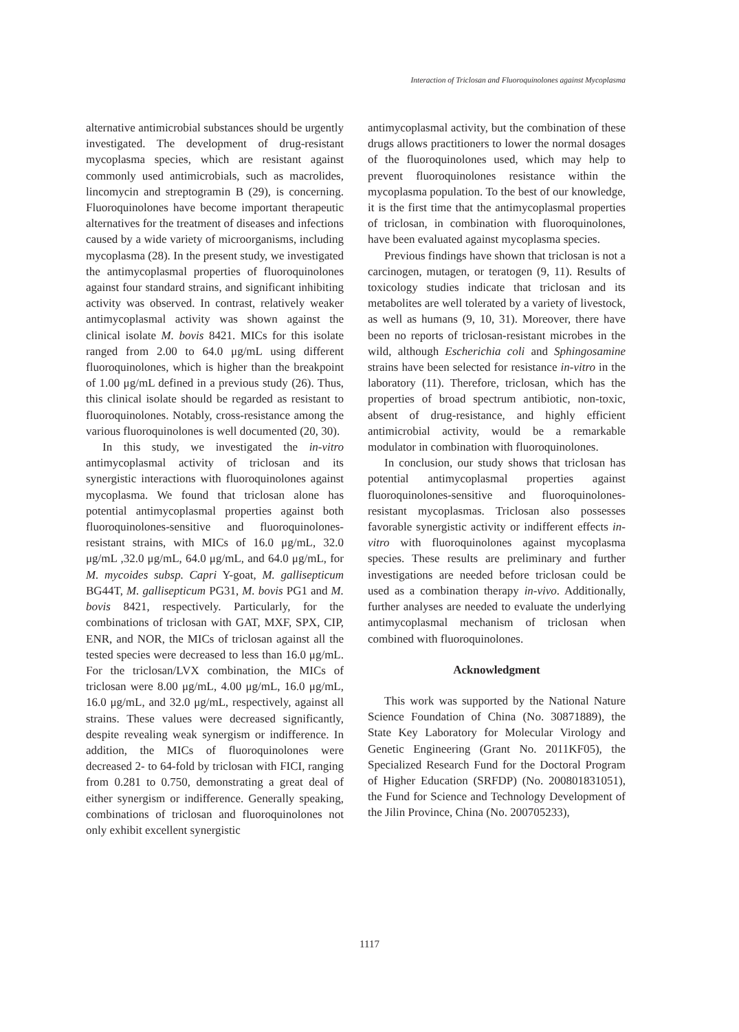Interaction of Triclosan and Fluoroquinolones against Mycoplasma
alternative antimicrobial substances should be urgently investigated. The development of drug-resistant mycoplasma species, which are resistant against commonly used antimicrobials, such as macrolides, lincomycin and streptogramin B (29), is concerning. Fluoroquinolones have become important therapeutic alternatives for the treatment of diseases and infections caused by a wide variety of microorganisms, including mycoplasma (28). In the present study, we investigated the antimycoplasmal properties of fluoroquinolones against four standard strains, and significant inhibiting activity was observed. In contrast, relatively weaker antimycoplasmal activity was shown against the clinical isolate M. bovis 8421. MICs for this isolate ranged from 2.00 to 64.0 μg/mL using different fluoroquinolones, which is higher than the breakpoint of 1.00 μg/mL defined in a previous study (26). Thus, this clinical isolate should be regarded as resistant to fluoroquinolones. Notably, cross-resistance among the various fluoroquinolones is well documented (20, 30).
In this study, we investigated the in-vitro antimycoplasmal activity of triclosan and its synergistic interactions with fluoroquinolones against mycoplasma. We found that triclosan alone has potential antimycoplasmal properties against both fluoroquinolones-sensitive and fluoroquinolones-resistant strains, with MICs of 16.0 μg/mL, 32.0 μg/mL ,32.0 μg/mL, 64.0 μg/mL, and 64.0 μg/mL, for M. mycoides subsp. Capri Y-goat, M. gallisepticum BG44T, M. gallisepticum PG31, M. bovis PG1 and M. bovis 8421, respectively. Particularly, for the combinations of triclosan with GAT, MXF, SPX, CIP, ENR, and NOR, the MICs of triclosan against all the tested species were decreased to less than 16.0 μg/mL. For the triclosan/LVX combination, the MICs of triclosan were 8.00 μg/mL, 4.00 μg/mL, 16.0 μg/mL, 16.0 μg/mL, and 32.0 μg/mL, respectively, against all strains. These values were decreased significantly, despite revealing weak synergism or indifference. In addition, the MICs of fluoroquinolones were decreased 2- to 64-fold by triclosan with FICI, ranging from 0.281 to 0.750, demonstrating a great deal of either synergism or indifference. Generally speaking, combinations of triclosan and fluoroquinolones not only exhibit excellent synergistic
antimycoplasmal activity, but the combination of these drugs allows practitioners to lower the normal dosages of the fluoroquinolones used, which may help to prevent fluoroquinolones resistance within the mycoplasma population. To the best of our knowledge, it is the first time that the antimycoplasmal properties of triclosan, in combination with fluoroquinolones, have been evaluated against mycoplasma species.
Previous findings have shown that triclosan is not a carcinogen, mutagen, or teratogen (9, 11). Results of toxicology studies indicate that triclosan and its metabolites are well tolerated by a variety of livestock, as well as humans (9, 10, 31). Moreover, there have been no reports of triclosan-resistant microbes in the wild, although Escherichia coli and Sphingosamine strains have been selected for resistance in-vitro in the laboratory (11). Therefore, triclosan, which has the properties of broad spectrum antibiotic, non-toxic, absent of drug-resistance, and highly efficient antimicrobial activity, would be a remarkable modulator in combination with fluoroquinolones.
In conclusion, our study shows that triclosan has potential antimycoplasmal properties against fluoroquinolones-sensitive and fluoroquinolones-resistant mycoplasmas. Triclosan also possesses favorable synergistic activity or indifferent effects in-vitro with fluoroquinolones against mycoplasma species. These results are preliminary and further investigations are needed before triclosan could be used as a combination therapy in-vivo. Additionally, further analyses are needed to evaluate the underlying antimycoplasmal mechanism of triclosan when combined with fluoroquinolones.
Acknowledgment
This work was supported by the National Nature Science Foundation of China (No. 30871889), the State Key Laboratory for Molecular Virology and Genetic Engineering (Grant No. 2011KF05), the Specialized Research Fund for the Doctoral Program of Higher Education (SRFDP) (No. 200801831051), the Fund for Science and Technology Development of the Jilin Province, China (No. 200705233),
1117